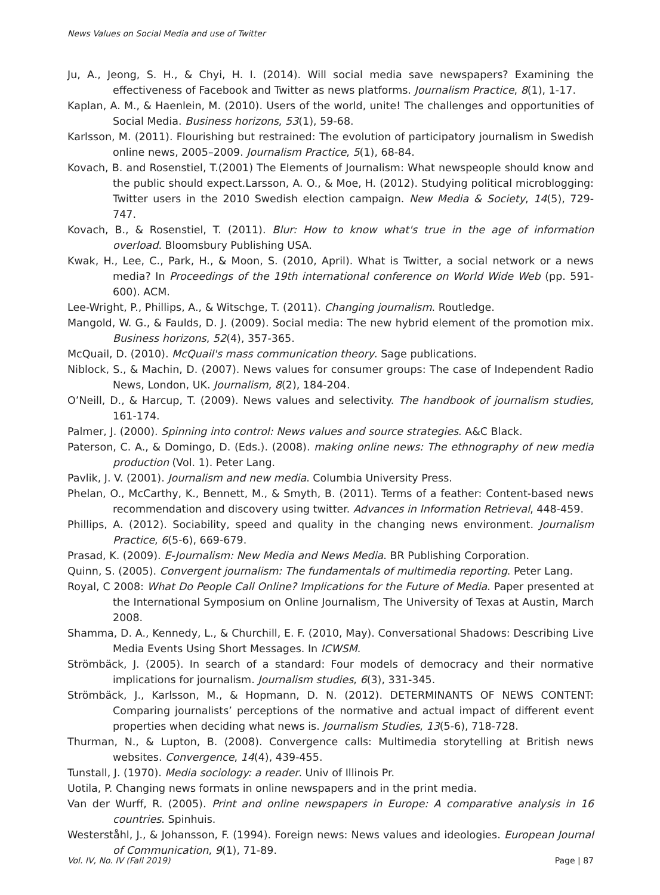News Values on Social Media and use of Twitter
Ju, A., Jeong, S. H., & Chyi, H. I. (2014). Will social media save newspapers? Examining the effectiveness of Facebook and Twitter as news platforms. Journalism Practice, 8(1), 1-17.
Kaplan, A. M., & Haenlein, M. (2010). Users of the world, unite! The challenges and opportunities of Social Media. Business horizons, 53(1), 59-68.
Karlsson, M. (2011). Flourishing but restrained: The evolution of participatory journalism in Swedish online news, 2005–2009. Journalism Practice, 5(1), 68-84.
Kovach, B. and Rosenstiel, T.(2001) The Elements of Journalism: What newspeople should know and the public should expect.Larsson, A. O., & Moe, H. (2012). Studying political microblogging: Twitter users in the 2010 Swedish election campaign. New Media & Society, 14(5), 729-747.
Kovach, B., & Rosenstiel, T. (2011). Blur: How to know what's true in the age of information overload. Bloomsbury Publishing USA.
Kwak, H., Lee, C., Park, H., & Moon, S. (2010, April). What is Twitter, a social network or a news media? In Proceedings of the 19th international conference on World Wide Web (pp. 591-600). ACM.
Lee-Wright, P., Phillips, A., & Witschge, T. (2011). Changing journalism. Routledge.
Mangold, W. G., & Faulds, D. J. (2009). Social media: The new hybrid element of the promotion mix. Business horizons, 52(4), 357-365.
McQuail, D. (2010). McQuail's mass communication theory. Sage publications.
Niblock, S., & Machin, D. (2007). News values for consumer groups: The case of Independent Radio News, London, UK. Journalism, 8(2), 184-204.
O’Neill, D., & Harcup, T. (2009). News values and selectivity. The handbook of journalism studies, 161-174.
Palmer, J. (2000). Spinning into control: News values and source strategies. A&C Black.
Paterson, C. A., & Domingo, D. (Eds.). (2008). making online news: The ethnography of new media production (Vol. 1). Peter Lang.
Pavlik, J. V. (2001). Journalism and new media. Columbia University Press.
Phelan, O., McCarthy, K., Bennett, M., & Smyth, B. (2011). Terms of a feather: Content-based news recommendation and discovery using twitter. Advances in Information Retrieval, 448-459.
Phillips, A. (2012). Sociability, speed and quality in the changing news environment. Journalism Practice, 6(5-6), 669-679.
Prasad, K. (2009). E-Journalism: New Media and News Media. BR Publishing Corporation.
Quinn, S. (2005). Convergent journalism: The fundamentals of multimedia reporting. Peter Lang.
Royal, C 2008: What Do People Call Online? Implications for the Future of Media. Paper presented at the International Symposium on Online Journalism, The University of Texas at Austin, March 2008.
Shamma, D. A., Kennedy, L., & Churchill, E. F. (2010, May). Conversational Shadows: Describing Live Media Events Using Short Messages. In ICWSM.
Strömbäck, J. (2005). In search of a standard: Four models of democracy and their normative implications for journalism. Journalism studies, 6(3), 331-345.
Strömbäck, J., Karlsson, M., & Hopmann, D. N. (2012). DETERMINANTS OF NEWS CONTENT: Comparing journalists’ perceptions of the normative and actual impact of different event properties when deciding what news is. Journalism Studies, 13(5-6), 718-728.
Thurman, N., & Lupton, B. (2008). Convergence calls: Multimedia storytelling at British news websites. Convergence, 14(4), 439-455.
Tunstall, J. (1970). Media sociology: a reader. Univ of Illinois Pr.
Uotila, P. Changing news formats in online newspapers and in the print media.
Van der Wurff, R. (2005). Print and online newspapers in Europe: A comparative analysis in 16 countries. Spinhuis.
Westerståhl, J., & Johansson, F. (1994). Foreign news: News values and ideologies. European Journal of Communication, 9(1), 71-89.
Vol. IV, No. IV (Fall 2019) Page | 87